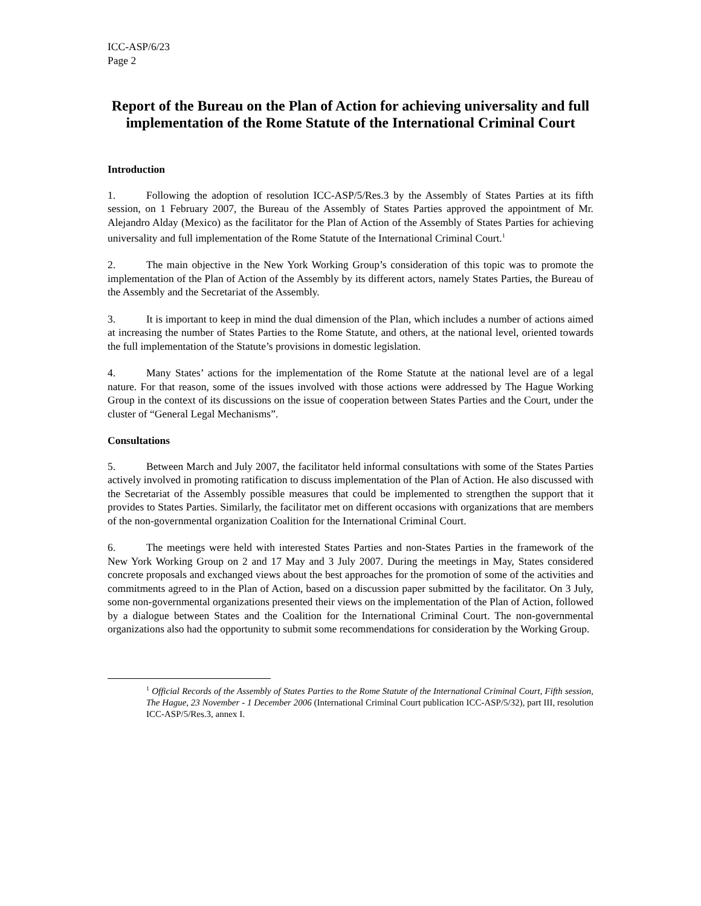ICC-ASP/6/23
Page 2
Report of the Bureau on the Plan of Action for achieving universality and full implementation of the Rome Statute of the International Criminal Court
Introduction
1. Following the adoption of resolution ICC-ASP/5/Res.3 by the Assembly of States Parties at its fifth session, on 1 February 2007, the Bureau of the Assembly of States Parties approved the appointment of Mr. Alejandro Alday (Mexico) as the facilitator for the Plan of Action of the Assembly of States Parties for achieving universality and full implementation of the Rome Statute of the International Criminal Court.<sup>1</sup>
2. The main objective in the New York Working Group’s consideration of this topic was to promote the implementation of the Plan of Action of the Assembly by its different actors, namely States Parties, the Bureau of the Assembly and the Secretariat of the Assembly.
3. It is important to keep in mind the dual dimension of the Plan, which includes a number of actions aimed at increasing the number of States Parties to the Rome Statute, and others, at the national level, oriented towards the full implementation of the Statute’s provisions in domestic legislation.
4. Many States’ actions for the implementation of the Rome Statute at the national level are of a legal nature. For that reason, some of the issues involved with those actions were addressed by The Hague Working Group in the context of its discussions on the issue of cooperation between States Parties and the Court, under the cluster of “General Legal Mechanisms”.
Consultations
5. Between March and July 2007, the facilitator held informal consultations with some of the States Parties actively involved in promoting ratification to discuss implementation of the Plan of Action. He also discussed with the Secretariat of the Assembly possible measures that could be implemented to strengthen the support that it provides to States Parties. Similarly, the facilitator met on different occasions with organizations that are members of the non-governmental organization Coalition for the International Criminal Court.
6. The meetings were held with interested States Parties and non-States Parties in the framework of the New York Working Group on 2 and 17 May and 3 July 2007. During the meetings in May, States considered concrete proposals and exchanged views about the best approaches for the promotion of some of the activities and commitments agreed to in the Plan of Action, based on a discussion paper submitted by the facilitator. On 3 July, some non-governmental organizations presented their views on the implementation of the Plan of Action, followed by a dialogue between States and the Coalition for the International Criminal Court. The non-governmental organizations also had the opportunity to submit some recommendations for consideration by the Working Group.
<sup>1</sup> Official Records of the Assembly of States Parties to the Rome Statute of the International Criminal Court, Fifth session, The Hague, 23 November - 1 December 2006 (International Criminal Court publication ICC-ASP/5/32), part III, resolution ICC-ASP/5/Res.3, annex I.